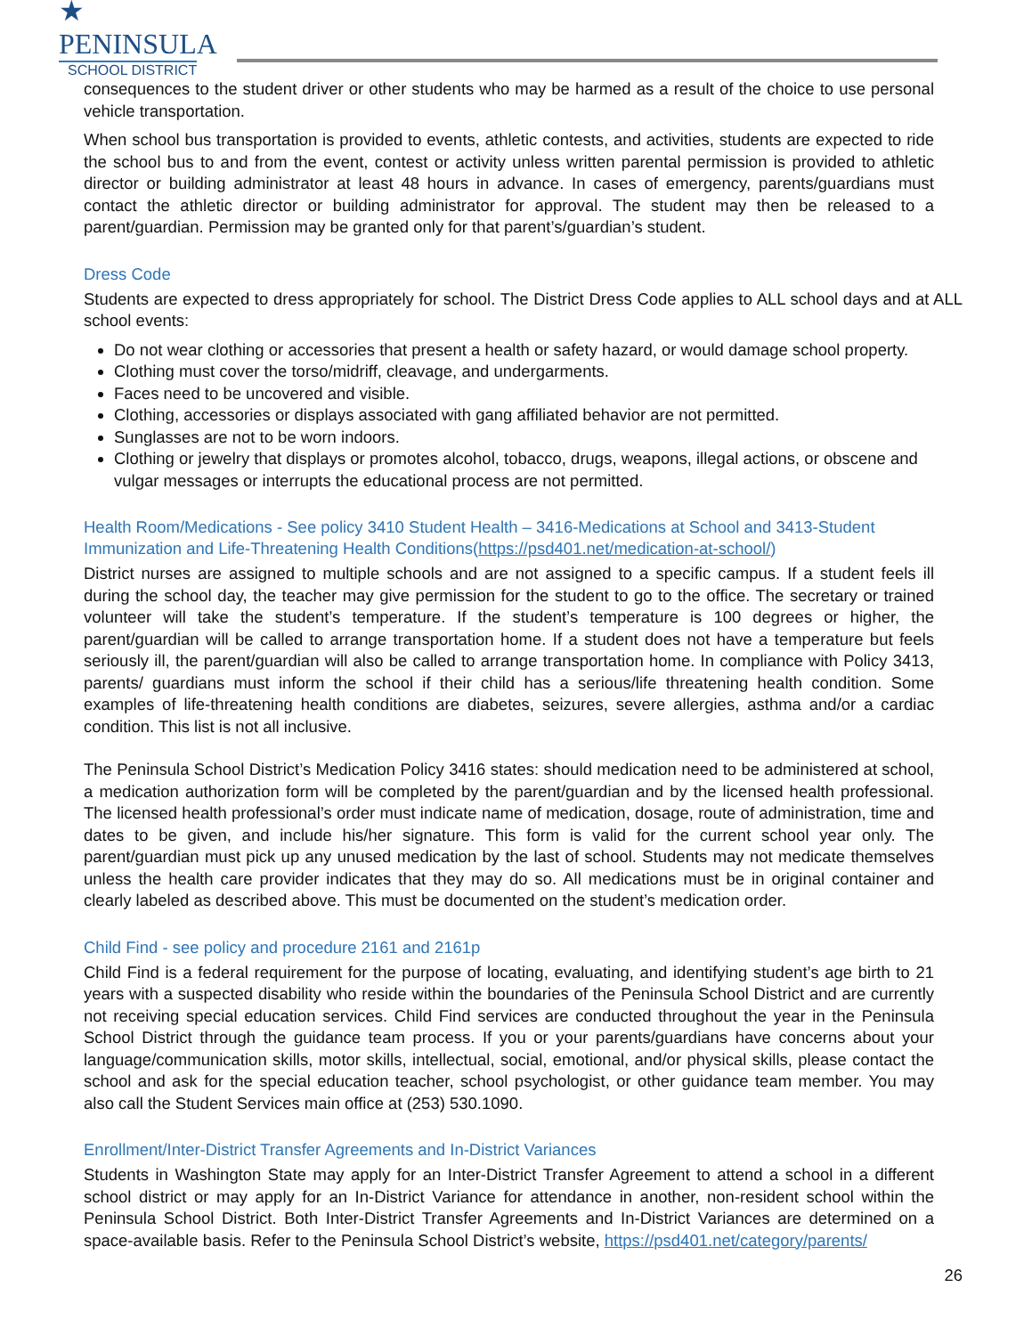★ PENINSULA
SCHOOL DISTRICT
consequences to the student driver or other students who may be harmed as a result of the choice to use personal vehicle transportation.
When school bus transportation is provided to events, athletic contests, and activities, students are expected to ride the school bus to and from the event, contest or activity unless written parental permission is provided to athletic director or building administrator at least 48 hours in advance. In cases of emergency, parents/guardians must contact the athletic director or building administrator for approval. The student may then be released to a parent/guardian. Permission may be granted only for that parent’s/guardian’s student.
Dress Code
Students are expected to dress appropriately for school. The District Dress Code applies to ALL school days and at ALL school events:
Do not wear clothing or accessories that present a health or safety hazard, or would damage school property.
Clothing must cover the torso/midriff, cleavage, and undergarments.
Faces need to be uncovered and visible.
Clothing, accessories or displays associated with gang affiliated behavior are not permitted.
Sunglasses are not to be worn indoors.
Clothing or jewelry that displays or promotes alcohol, tobacco, drugs, weapons, illegal actions, or obscene and vulgar messages or interrupts the educational process are not permitted.
Health Room/Medications - See policy 3410 Student Health – 3416-Medications at School and 3413-Student Immunization and Life-Threatening Health Conditions(https://psd401.net/medication-at-school/)
District nurses are assigned to multiple schools and are not assigned to a specific campus. If a student feels ill during the school day, the teacher may give permission for the student to go to the office. The secretary or trained volunteer will take the student’s temperature. If the student’s temperature is 100 degrees or higher, the parent/guardian will be called to arrange transportation home. If a student does not have a temperature but feels seriously ill, the parent/guardian will also be called to arrange transportation home. In compliance with Policy 3413, parents/ guardians must inform the school if their child has a serious/life threatening health condition. Some examples of life-threatening health conditions are diabetes, seizures, severe allergies, asthma and/or a cardiac condition. This list is not all inclusive.
The Peninsula School District’s Medication Policy 3416 states: should medication need to be administered at school, a medication authorization form will be completed by the parent/guardian and by the licensed health professional. The licensed health professional’s order must indicate name of medication, dosage, route of administration, time and dates to be given, and include his/her signature. This form is valid for the current school year only. The parent/guardian must pick up any unused medication by the last of school. Students may not medicate themselves unless the health care provider indicates that they may do so. All medications must be in original container and clearly labeled as described above. This must be documented on the student’s medication order.
Child Find - see policy and procedure 2161 and 2161p
Child Find is a federal requirement for the purpose of locating, evaluating, and identifying student’s age birth to 21 years with a suspected disability who reside within the boundaries of the Peninsula School District and are currently not receiving special education services. Child Find services are conducted throughout the year in the Peninsula School District through the guidance team process. If you or your parents/guardians have concerns about your language/communication skills, motor skills, intellectual, social, emotional, and/or physical skills, please contact the school and ask for the special education teacher, school psychologist, or other guidance team member. You may also call the Student Services main office at (253) 530.1090.
Enrollment/Inter-District Transfer Agreements and In-District Variances
Students in Washington State may apply for an Inter-District Transfer Agreement to attend a school in a different school district or may apply for an In-District Variance for attendance in another, non-resident school within the Peninsula School District. Both Inter-District Transfer Agreements and In-District Variances are determined on a space-available basis. Refer to the Peninsula School District’s website, https://psd401.net/category/parents/
26